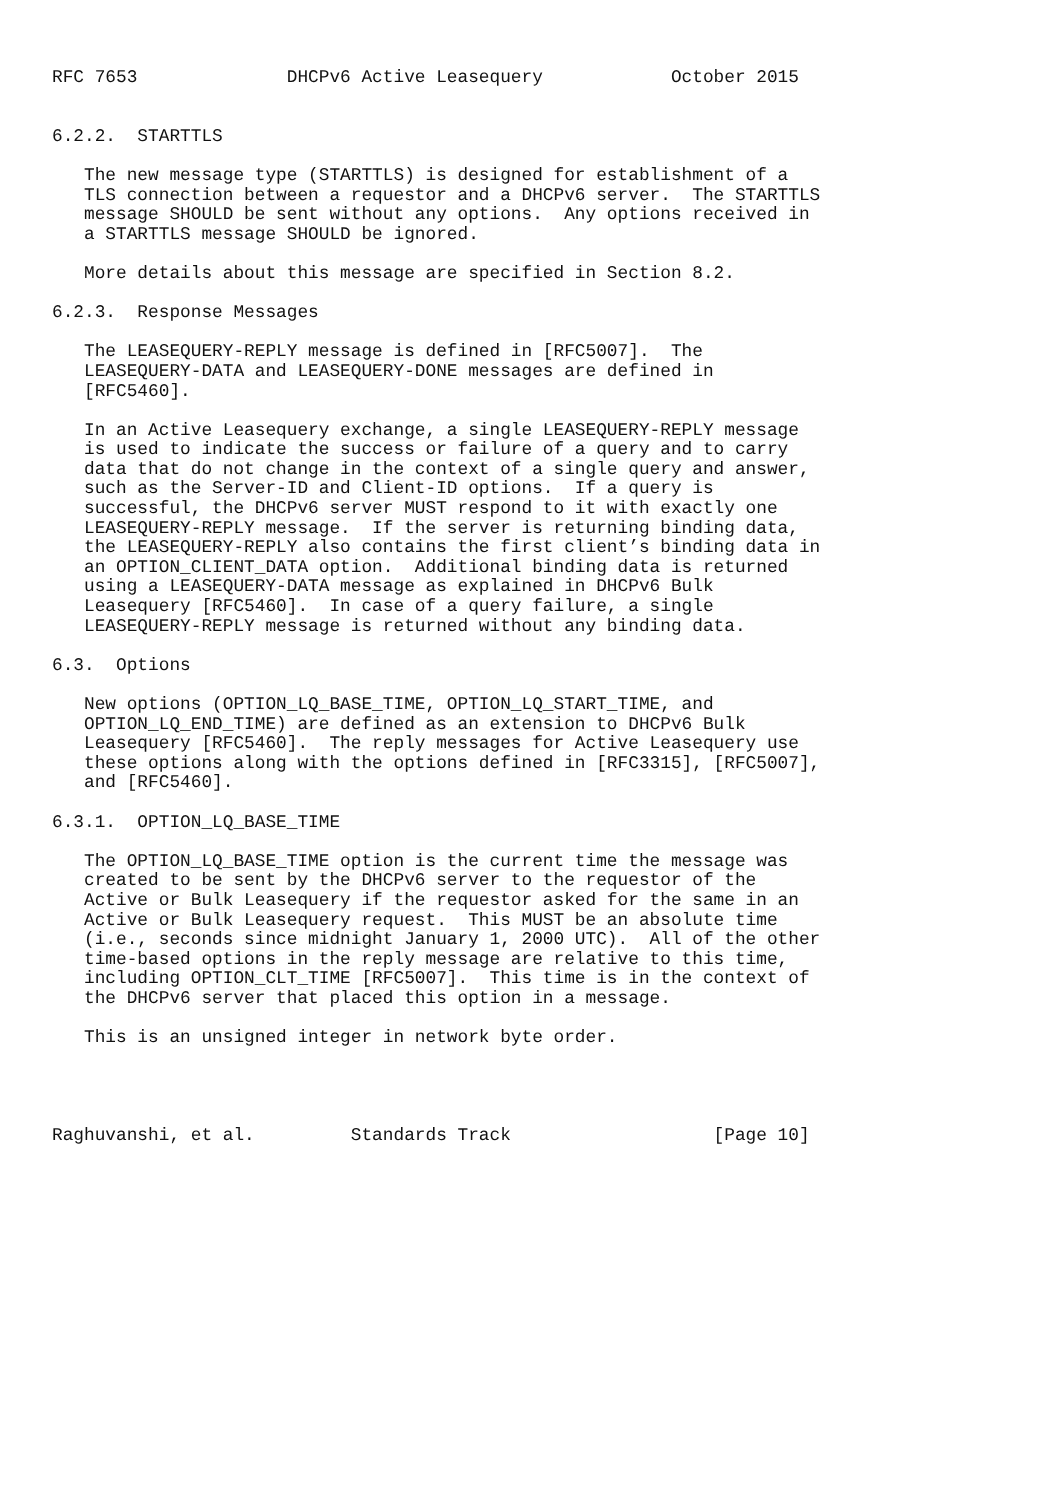RFC 7653              DHCPv6 Active Leasequery            October 2015


6.2.2.  STARTTLS

   The new message type (STARTTLS) is designed for establishment of a
   TLS connection between a requestor and a DHCPv6 server.  The STARTTLS
   message SHOULD be sent without any options.  Any options received in
   a STARTTLS message SHOULD be ignored.

   More details about this message are specified in Section 8.2.

6.2.3.  Response Messages

   The LEASEQUERY-REPLY message is defined in [RFC5007].  The
   LEASEQUERY-DATA and LEASEQUERY-DONE messages are defined in
   [RFC5460].

   In an Active Leasequery exchange, a single LEASEQUERY-REPLY message
   is used to indicate the success or failure of a query and to carry
   data that do not change in the context of a single query and answer,
   such as the Server-ID and Client-ID options.  If a query is
   successful, the DHCPv6 server MUST respond to it with exactly one
   LEASEQUERY-REPLY message.  If the server is returning binding data,
   the LEASEQUERY-REPLY also contains the first client’s binding data in
   an OPTION_CLIENT_DATA option.  Additional binding data is returned
   using a LEASEQUERY-DATA message as explained in DHCPv6 Bulk
   Leasequery [RFC5460].  In case of a query failure, a single
   LEASEQUERY-REPLY message is returned without any binding data.

6.3.  Options

   New options (OPTION_LQ_BASE_TIME, OPTION_LQ_START_TIME, and
   OPTION_LQ_END_TIME) are defined as an extension to DHCPv6 Bulk
   Leasequery [RFC5460].  The reply messages for Active Leasequery use
   these options along with the options defined in [RFC3315], [RFC5007],
   and [RFC5460].

6.3.1.  OPTION_LQ_BASE_TIME

   The OPTION_LQ_BASE_TIME option is the current time the message was
   created to be sent by the DHCPv6 server to the requestor of the
   Active or Bulk Leasequery if the requestor asked for the same in an
   Active or Bulk Leasequery request.  This MUST be an absolute time
   (i.e., seconds since midnight January 1, 2000 UTC).  All of the other
   time-based options in the reply message are relative to this time,
   including OPTION_CLT_TIME [RFC5007].  This time is in the context of
   the DHCPv6 server that placed this option in a message.

   This is an unsigned integer in network byte order.




Raghuvanshi, et al.         Standards Track                   [Page 10]